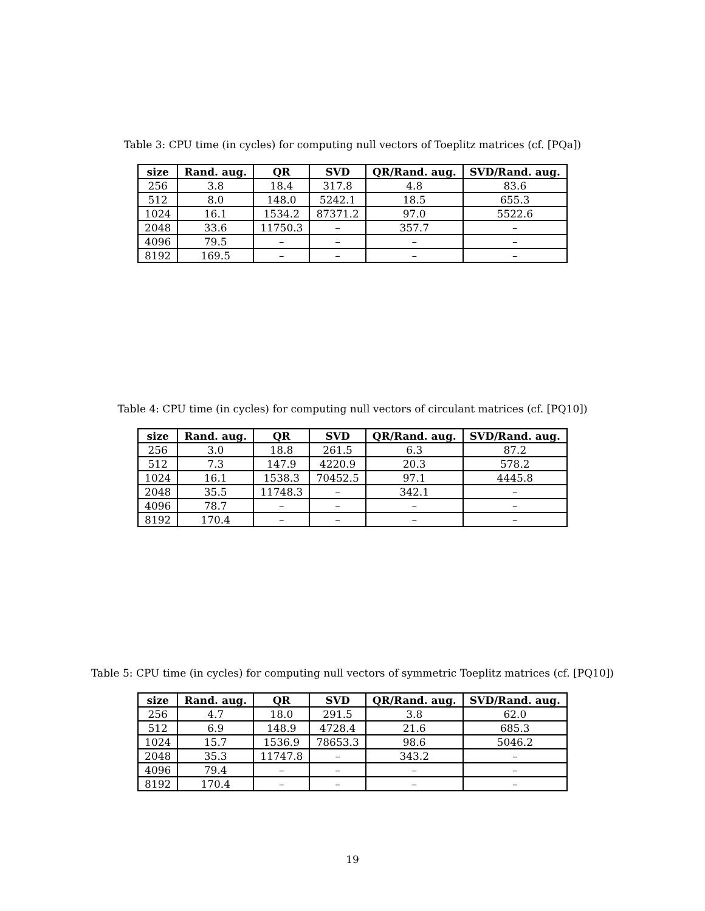Table 3: CPU time (in cycles) for computing null vectors of Toeplitz matrices (cf. [PQa])
| size | Rand. aug. | QR | SVD | QR/Rand. aug. | SVD/Rand. aug. |
| --- | --- | --- | --- | --- | --- |
| 256 | 3.8 | 18.4 | 317.8 | 4.8 | 83.6 |
| 512 | 8.0 | 148.0 | 5242.1 | 18.5 | 655.3 |
| 1024 | 16.1 | 1534.2 | 87371.2 | 97.0 | 5522.6 |
| 2048 | 33.6 | 11750.3 | – | 357.7 | – |
| 4096 | 79.5 | – | – | – | – |
| 8192 | 169.5 | – | – | – | – |
Table 4: CPU time (in cycles) for computing null vectors of circulant matrices (cf. [PQ10])
| size | Rand. aug. | QR | SVD | QR/Rand. aug. | SVD/Rand. aug. |
| --- | --- | --- | --- | --- | --- |
| 256 | 3.0 | 18.8 | 261.5 | 6.3 | 87.2 |
| 512 | 7.3 | 147.9 | 4220.9 | 20.3 | 578.2 |
| 1024 | 16.1 | 1538.3 | 70452.5 | 97.1 | 4445.8 |
| 2048 | 35.5 | 11748.3 | – | 342.1 | – |
| 4096 | 78.7 | – | – | – | – |
| 8192 | 170.4 | – | – | – | – |
Table 5: CPU time (in cycles) for computing null vectors of symmetric Toeplitz matrices (cf. [PQ10])
| size | Rand. aug. | QR | SVD | QR/Rand. aug. | SVD/Rand. aug. |
| --- | --- | --- | --- | --- | --- |
| 256 | 4.7 | 18.0 | 291.5 | 3.8 | 62.0 |
| 512 | 6.9 | 148.9 | 4728.4 | 21.6 | 685.3 |
| 1024 | 15.7 | 1536.9 | 78653.3 | 98.6 | 5046.2 |
| 2048 | 35.3 | 11747.8 | – | 343.2 | – |
| 4096 | 79.4 | – | – | – | – |
| 8192 | 170.4 | – | – | – | – |
19